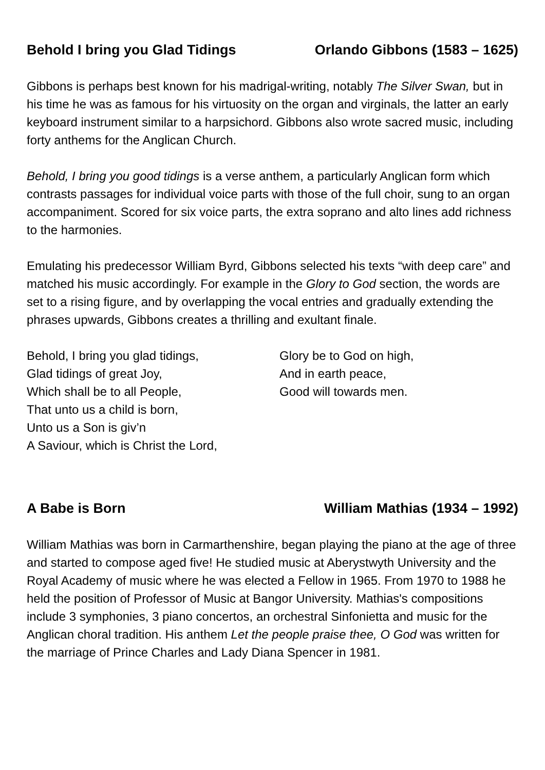Behold I bring you Glad Tidings Orlando Gibbons (1583 – 1625)
Gibbons is perhaps best known for his madrigal-writing, notably The Silver Swan, but in his time he was as famous for his virtuosity on the organ and virginals, the latter an early keyboard instrument similar to a harpsichord. Gibbons also wrote sacred music, including forty anthems for the Anglican Church.
Behold, I bring you good tidings is a verse anthem, a particularly Anglican form which contrasts passages for individual voice parts with those of the full choir, sung to an organ accompaniment. Scored for six voice parts, the extra soprano and alto lines add richness to the harmonies.
Emulating his predecessor William Byrd, Gibbons selected his texts “with deep care” and matched his music accordingly. For example in the Glory to God section, the words are set to a rising figure, and by overlapping the vocal entries and gradually extending the phrases upwards, Gibbons creates a thrilling and exultant finale.
Behold, I bring you glad tidings,
Glad tidings of great Joy,
Which shall be to all People,
That unto us a child is born,
Unto us a Son is giv’n
A Saviour, which is Christ the Lord,
Glory be to God on high,
And in earth peace,
Good will towards men.
A Babe is Born William Mathias (1934 – 1992)
William Mathias was born in Carmarthenshire, began playing the piano at the age of three and started to compose aged five! He studied music at Aberystwyth University and the Royal Academy of music where he was elected a Fellow in 1965. From 1970 to 1988 he held the position of Professor of Music at Bangor University. Mathias's compositions include 3 symphonies, 3 piano concertos, an orchestral Sinfonietta and music for the Anglican choral tradition. His anthem Let the people praise thee, O God was written for the marriage of Prince Charles and Lady Diana Spencer in 1981.